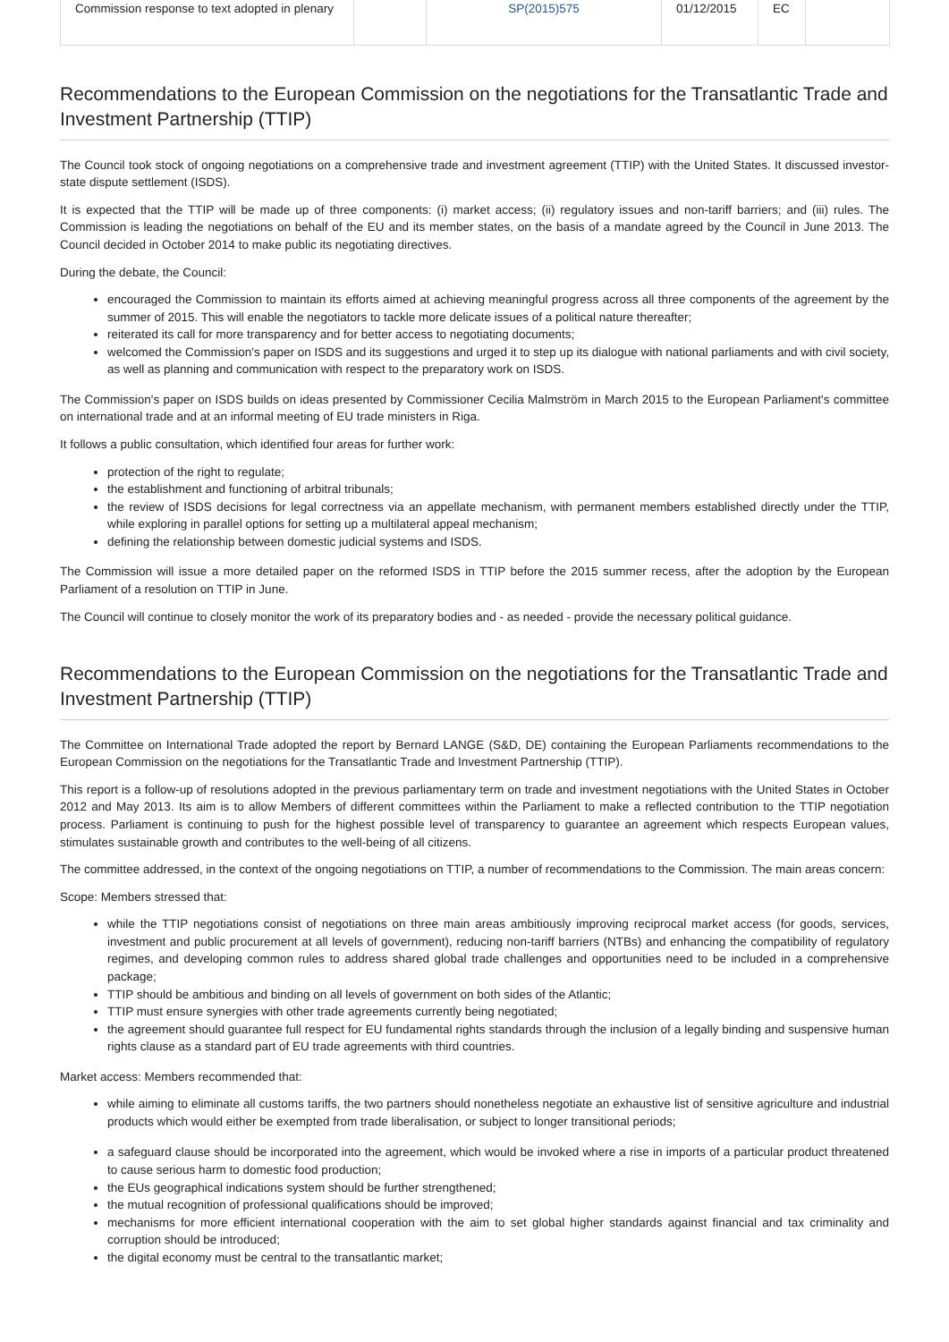| Commission response to text adopted in plenary | | SP(2015)575 | 01/12/2015 | EC | |
Recommendations to the European Commission on the negotiations for the Transatlantic Trade and Investment Partnership (TTIP)
The Council took stock of ongoing negotiations on a comprehensive trade and investment agreement (TTIP) with the United States. It discussed investor-state dispute settlement (ISDS).
It is expected that the TTIP will be made up of three components: (i) market access; (ii) regulatory issues and non-tariff barriers; and (iii) rules. The Commission is leading the negotiations on behalf of the EU and its member states, on the basis of a mandate agreed by the Council in June 2013. The Council decided in October 2014 to make public its negotiating directives.
During the debate, the Council:
encouraged the Commission to maintain its efforts aimed at achieving meaningful progress across all three components of the agreement by the summer of 2015. This will enable the negotiators to tackle more delicate issues of a political nature thereafter;
reiterated its call for more transparency and for better access to negotiating documents;
welcomed the Commission's paper on ISDS and its suggestions and urged it to step up its dialogue with national parliaments and with civil society, as well as planning and communication with respect to the preparatory work on ISDS.
The Commission's paper on ISDS builds on ideas presented by Commissioner Cecilia Malmström in March 2015 to the European Parliament's committee on international trade and at an informal meeting of EU trade ministers in Riga.
It follows a public consultation, which identified four areas for further work:
protection of the right to regulate;
the establishment and functioning of arbitral tribunals;
the review of ISDS decisions for legal correctness via an appellate mechanism, with permanent members established directly under the TTIP, while exploring in parallel options for setting up a multilateral appeal mechanism;
defining the relationship between domestic judicial systems and ISDS.
The Commission will issue a more detailed paper on the reformed ISDS in TTIP before the 2015 summer recess, after the adoption by the European Parliament of a resolution on TTIP in June.
The Council will continue to closely monitor the work of its preparatory bodies and - as needed - provide the necessary political guidance.
Recommendations to the European Commission on the negotiations for the Transatlantic Trade and Investment Partnership (TTIP)
The Committee on International Trade adopted the report by Bernard LANGE (S&D, DE) containing the European Parliaments recommendations to the European Commission on the negotiations for the Transatlantic Trade and Investment Partnership (TTIP).
This report is a follow-up of resolutions adopted in the previous parliamentary term on trade and investment negotiations with the United States in October 2012 and May 2013. Its aim is to allow Members of different committees within the Parliament to make a reflected contribution to the TTIP negotiation process. Parliament is continuing to push for the highest possible level of transparency to guarantee an agreement which respects European values, stimulates sustainable growth and contributes to the well-being of all citizens.
The committee addressed, in the context of the ongoing negotiations on TTIP, a number of recommendations to the Commission. The main areas concern:
Scope: Members stressed that:
while the TTIP negotiations consist of negotiations on three main areas ambitiously improving reciprocal market access (for goods, services, investment and public procurement at all levels of government), reducing non-tariff barriers (NTBs) and enhancing the compatibility of regulatory regimes, and developing common rules to address shared global trade challenges and opportunities need to be included in a comprehensive package;
TTIP should be ambitious and binding on all levels of government on both sides of the Atlantic;
TTIP must ensure synergies with other trade agreements currently being negotiated;
the agreement should guarantee full respect for EU fundamental rights standards through the inclusion of a legally binding and suspensive human rights clause as a standard part of EU trade agreements with third countries.
Market access: Members recommended that:
while aiming to eliminate all customs tariffs, the two partners should nonetheless negotiate an exhaustive list of sensitive agriculture and industrial products which would either be exempted from trade liberalisation, or subject to longer transitional periods;
a safeguard clause should be incorporated into the agreement, which would be invoked where a rise in imports of a particular product threatened to cause serious harm to domestic food production;
the EUs geographical indications system should be further strengthened;
the mutual recognition of professional qualifications should be improved;
mechanisms for more efficient international cooperation with the aim to set global higher standards against financial and tax criminality and corruption should be introduced;
the digital economy must be central to the transatlantic market;